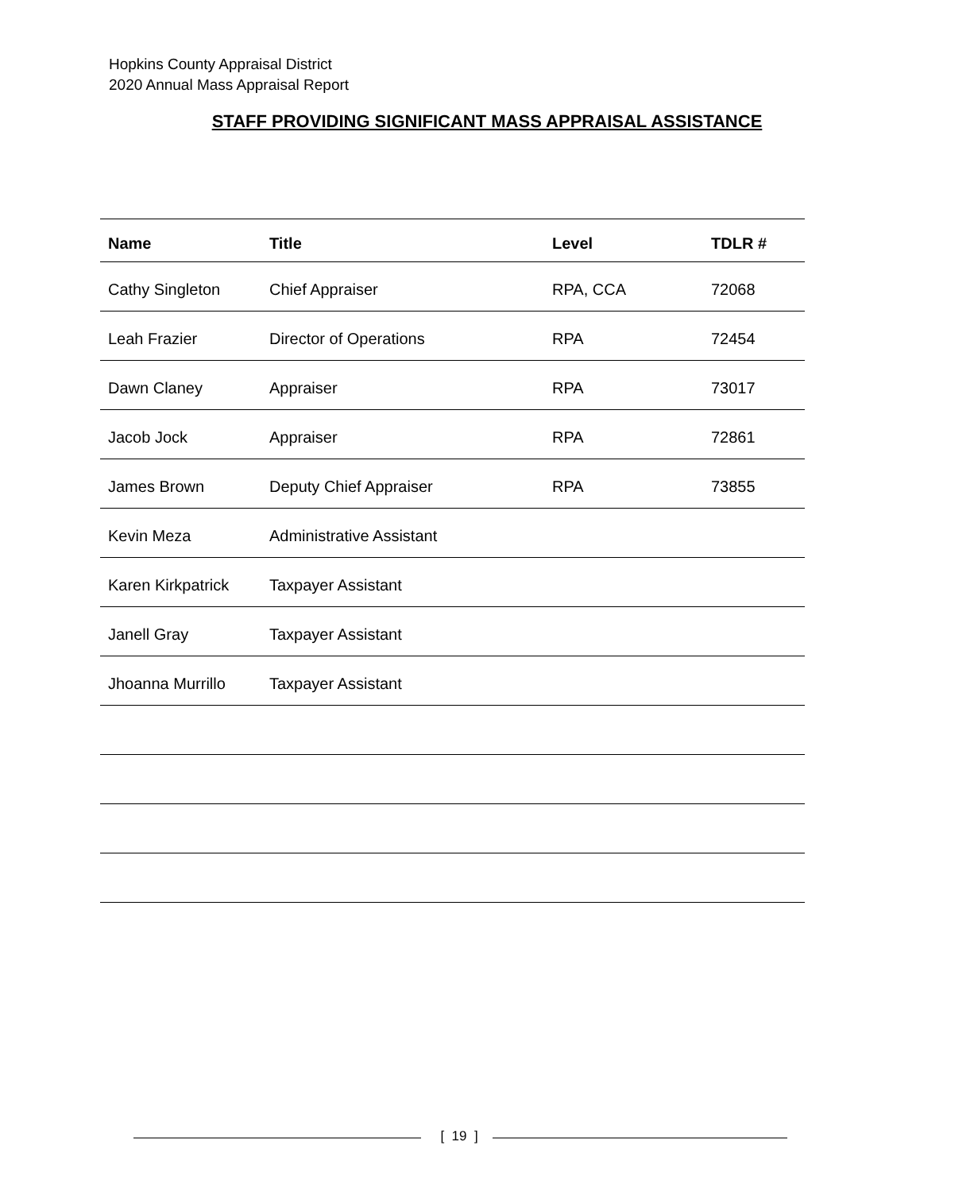Hopkins County Appraisal District
2020 Annual Mass Appraisal Report
STAFF PROVIDING SIGNIFICANT MASS APPRAISAL ASSISTANCE
| Name | Title | Level | TDLR # |
| --- | --- | --- | --- |
| Cathy Singleton | Chief Appraiser | RPA, CCA | 72068 |
| Leah Frazier | Director of Operations | RPA | 72454 |
| Dawn Claney | Appraiser | RPA | 73017 |
| Jacob Jock | Appraiser | RPA | 72861 |
| James Brown | Deputy Chief Appraiser | RPA | 73855 |
| Kevin Meza | Administrative Assistant | | |
| Karen Kirkpatrick | Taxpayer Assistant | | |
| Janell Gray | Taxpayer Assistant | | |
| Jhoanna Murrillo | Taxpayer Assistant | | |
[ 19 ]